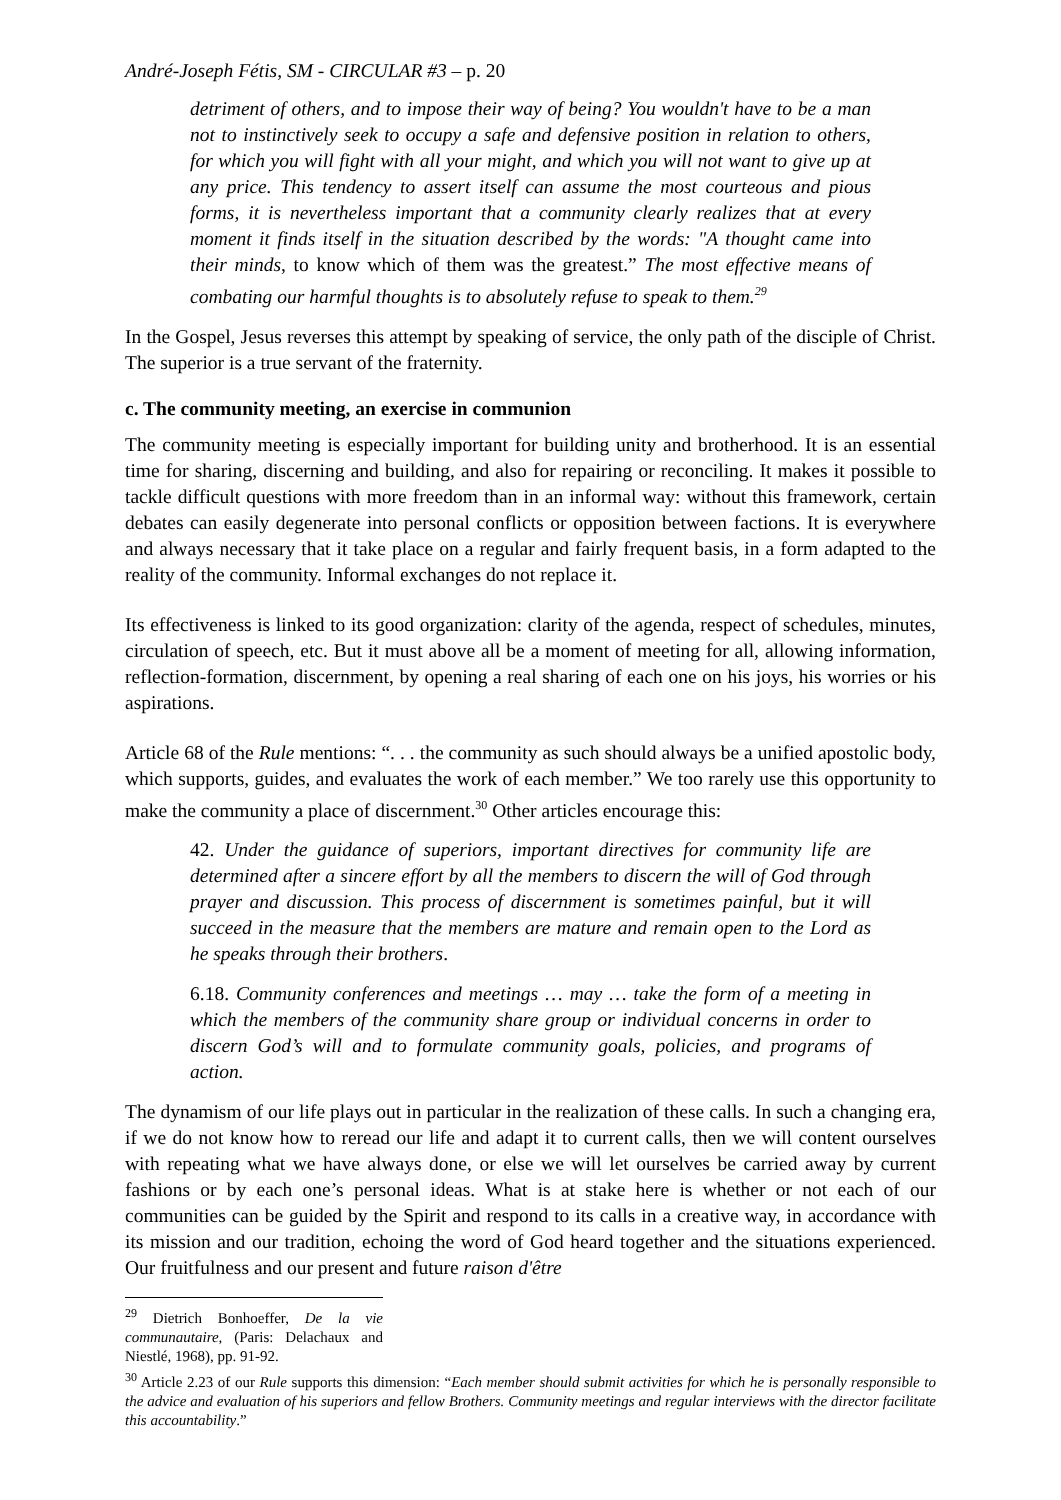André-Joseph Fétis, SM - CIRCULAR #3 – p. 20
detriment of others, and to impose their way of being? You wouldn't have to be a man not to instinctively seek to occupy a safe and defensive position in relation to others, for which you will fight with all your might, and which you will not want to give up at any price. This tendency to assert itself can assume the most courteous and pious forms, it is nevertheless important that a community clearly realizes that at every moment it finds itself in the situation described by the words: "A thought came into their minds, to know which of them was the greatest.” The most effective means of combating our harmful thoughts is to absolutely refuse to speak to them.<sup>29</sup>
In the Gospel, Jesus reverses this attempt by speaking of service, the only path of the disciple of Christ. The superior is a true servant of the fraternity.
c. The community meeting, an exercise in communion
The community meeting is especially important for building unity and brotherhood. It is an essential time for sharing, discerning and building, and also for repairing or reconciling. It makes it possible to tackle difficult questions with more freedom than in an informal way: without this framework, certain debates can easily degenerate into personal conflicts or opposition between factions. It is everywhere and always necessary that it take place on a regular and fairly frequent basis, in a form adapted to the reality of the community. Informal exchanges do not replace it.
Its effectiveness is linked to its good organization: clarity of the agenda, respect of schedules, minutes, circulation of speech, etc. But it must above all be a moment of meeting for all, allowing information, reflection-formation, discernment, by opening a real sharing of each one on his joys, his worries or his aspirations.
Article 68 of the Rule mentions: “. . . the community as such should always be a unified apostolic body, which supports, guides, and evaluates the work of each member.” We too rarely use this opportunity to make the community a place of discernment.<sup>30</sup> Other articles encourage this:
42. Under the guidance of superiors, important directives for community life are determined after a sincere effort by all the members to discern the will of God through prayer and discussion. This process of discernment is sometimes painful, but it will succeed in the measure that the members are mature and remain open to the Lord as he speaks through their brothers.
6.18. Community conferences and meetings … may … take the form of a meeting in which the members of the community share group or individual concerns in order to discern God’s will and to formulate community goals, policies, and programs of action.
The dynamism of our life plays out in particular in the realization of these calls. In such a changing era, if we do not know how to reread our life and adapt it to current calls, then we will content ourselves with repeating what we have always done, or else we will let ourselves be carried away by current fashions or by each one’s personal ideas. What is at stake here is whether or not each of our communities can be guided by the Spirit and respond to its calls in a creative way, in accordance with its mission and our tradition, echoing the word of God heard together and the situations experienced. Our fruitfulness and our present and future raison d'être
<sup>29</sup> Dietrich Bonhoeffer, De la vie communautaire, (Paris: Delachaux and Niestlé, 1968), pp. 91-92.
<sup>30</sup> Article 2.23 of our Rule supports this dimension: “Each member should submit activities for which he is personally responsible to the advice and evaluation of his superiors and fellow Brothers. Community meetings and regular interviews with the director facilitate this accountability.”